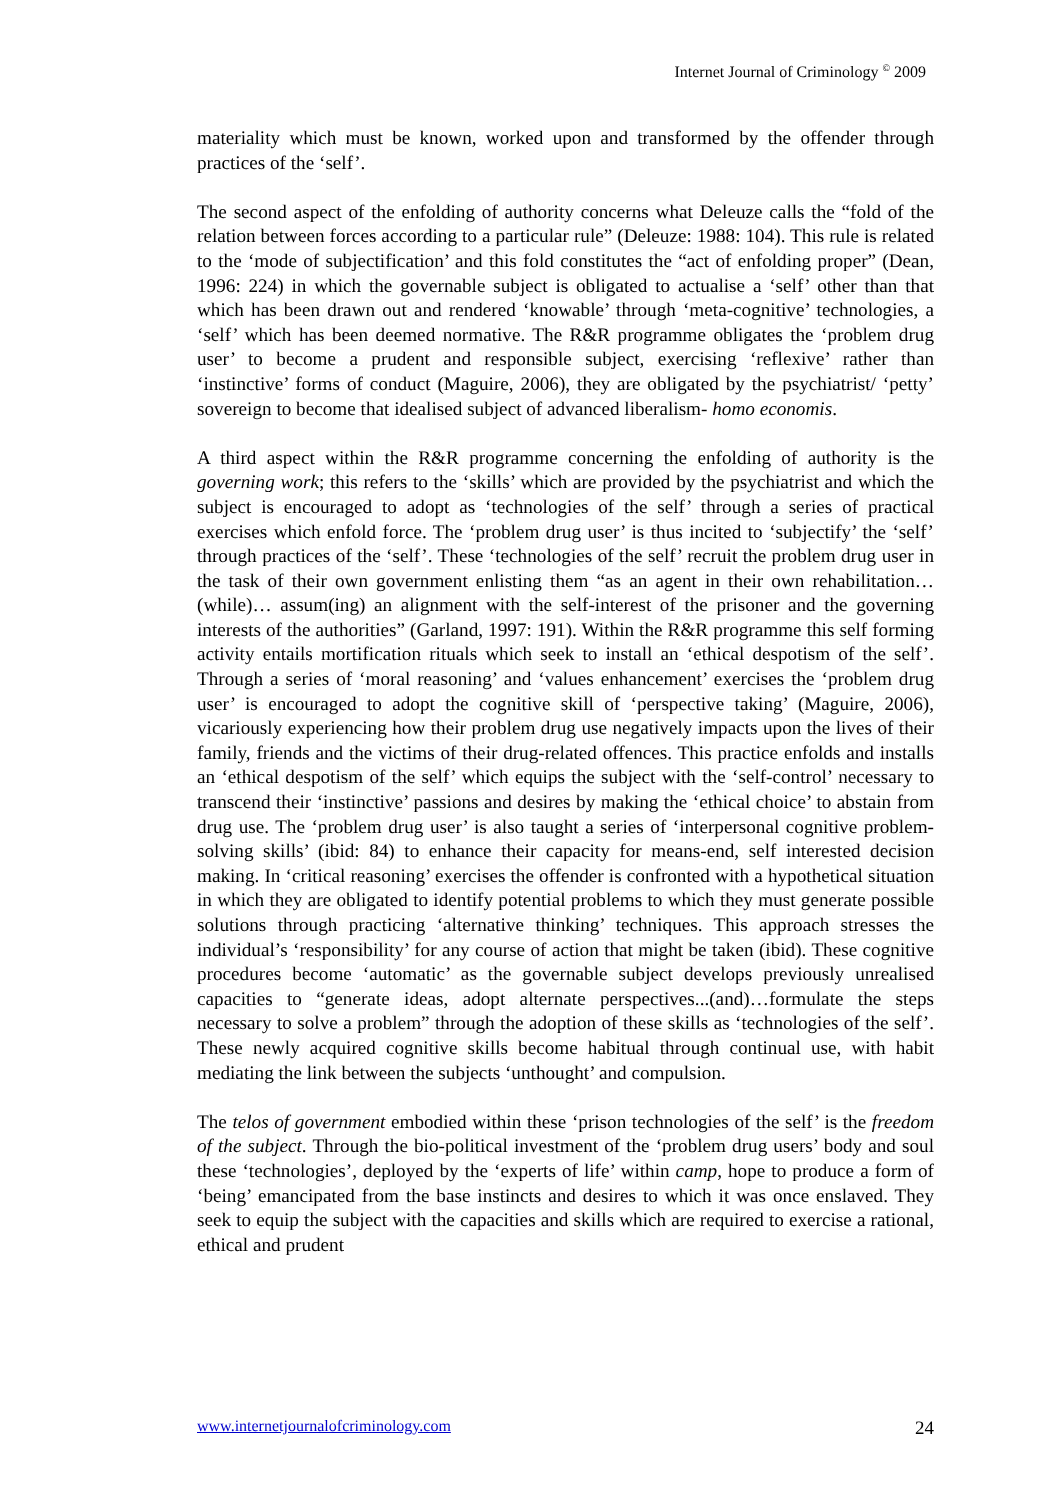Internet Journal of Criminology <sup>©</sup> 2009
materiality which must be known, worked upon and transformed by the offender through practices of the ‘self’.
The second aspect of the enfolding of authority concerns what Deleuze calls the “fold of the relation between forces according to a particular rule” (Deleuze: 1988: 104). This rule is related to the ‘mode of subjectification’ and this fold constitutes the “act of enfolding proper” (Dean, 1996: 224) in which the governable subject is obligated to actualise a ‘self’ other than that which has been drawn out and rendered ‘knowable’ through ‘meta-cognitive’ technologies, a ‘self’ which has been deemed normative. The R&R programme obligates the ‘problem drug user’ to become a prudent and responsible subject, exercising ‘reflexive’ rather than ‘instinctive’ forms of conduct (Maguire, 2006), they are obligated by the psychiatrist/ ‘petty’ sovereign to become that idealised subject of advanced liberalism- homo economis.
A third aspect within the R&R programme concerning the enfolding of authority is the governing work; this refers to the ‘skills’ which are provided by the psychiatrist and which the subject is encouraged to adopt as ‘technologies of the self’ through a series of practical exercises which enfold force. The ‘problem drug user’ is thus incited to ‘subjectify’ the ‘self’ through practices of the ‘self’. These ‘technologies of the self’ recruit the problem drug user in the task of their own government enlisting them “as an agent in their own rehabilitation…(while)… assum(ing) an alignment with the self-interest of the prisoner and the governing interests of the authorities” (Garland, 1997: 191). Within the R&R programme this self forming activity entails mortification rituals which seek to install an ‘ethical despotism of the self’. Through a series of ‘moral reasoning’ and ‘values enhancement’ exercises the ‘problem drug user’ is encouraged to adopt the cognitive skill of ‘perspective taking’ (Maguire, 2006), vicariously experiencing how their problem drug use negatively impacts upon the lives of their family, friends and the victims of their drug-related offences. This practice enfolds and installs an ‘ethical despotism of the self’ which equips the subject with the ‘self-control’ necessary to transcend their ‘instinctive’ passions and desires by making the ‘ethical choice’ to abstain from drug use. The ‘problem drug user’ is also taught a series of ‘interpersonal cognitive problem-solving skills’ (ibid: 84) to enhance their capacity for means-end, self interested decision making. In ‘critical reasoning’ exercises the offender is confronted with a hypothetical situation in which they are obligated to identify potential problems to which they must generate possible solutions through practicing ‘alternative thinking’ techniques. This approach stresses the individual’s ‘responsibility’ for any course of action that might be taken (ibid). These cognitive procedures become ‘automatic’ as the governable subject develops previously unrealised capacities to “generate ideas, adopt alternate perspectives...(and)…formulate the steps necessary to solve a problem” through the adoption of these skills as ‘technologies of the self’. These newly acquired cognitive skills become habitual through continual use, with habit mediating the link between the subjects ‘unthought’ and compulsion.
The telos of government embodied within these ‘prison technologies of the self’ is the freedom of the subject. Through the bio-political investment of the ‘problem drug users’ body and soul these ‘technologies’, deployed by the ‘experts of life’ within camp, hope to produce a form of ‘being’ emancipated from the base instincts and desires to which it was once enslaved. They seek to equip the subject with the capacities and skills which are required to exercise a rational, ethical and prudent
www.internetjournalofcriminology.com 24